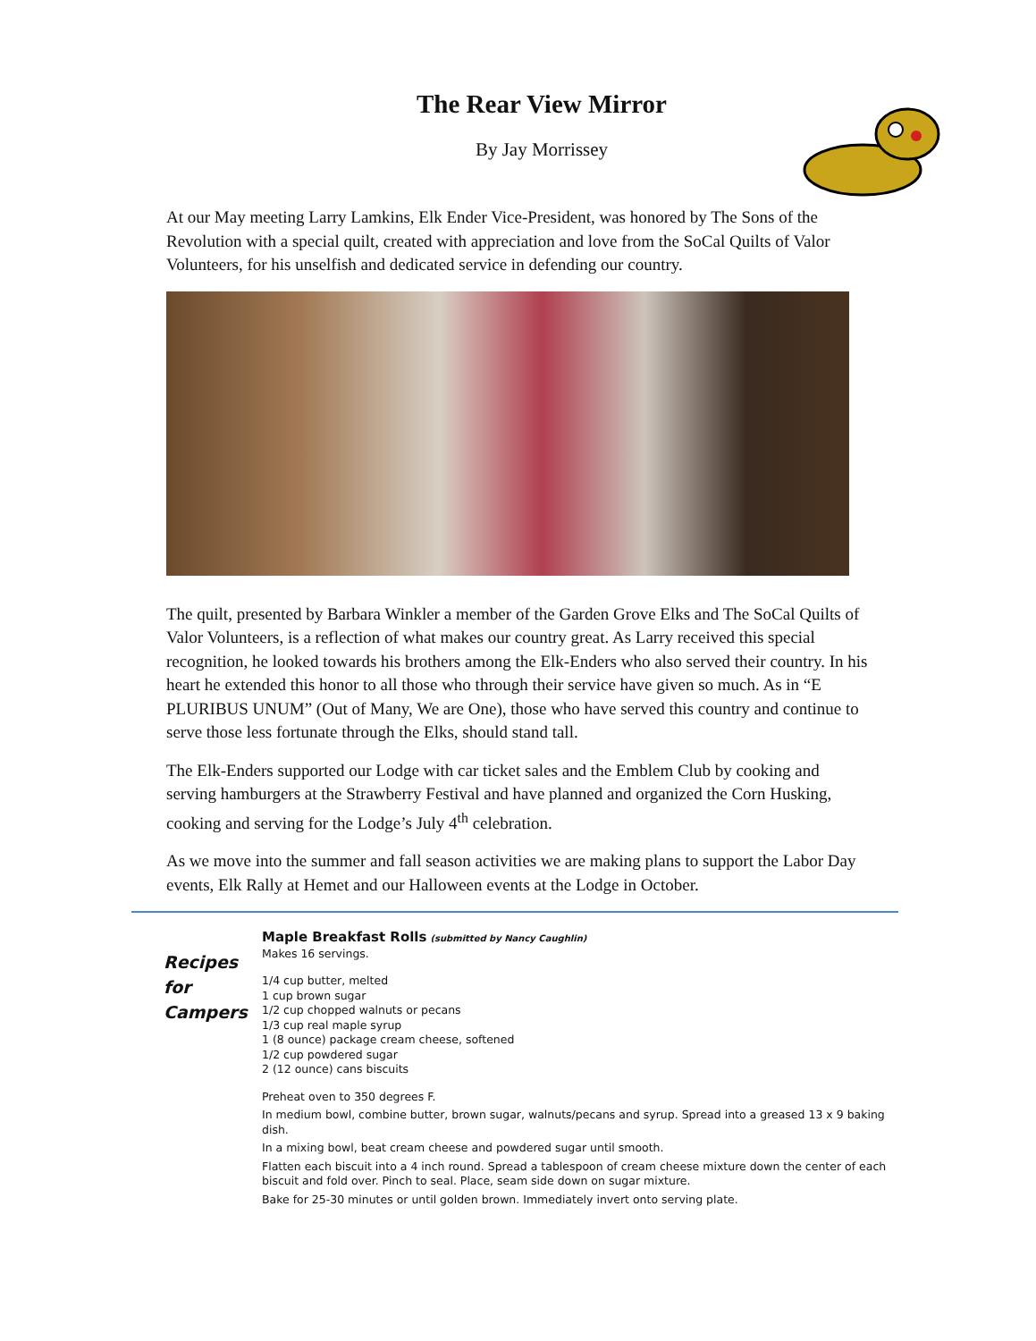The Rear View Mirror
By Jay Morrissey
At our May meeting Larry Lamkins, Elk Ender Vice-President, was honored by The Sons of the Revolution with a special quilt, created with appreciation and love from the SoCal Quilts of Valor Volunteers, for his unselfish and dedicated service in defending our country.
The quilt, presented by Barbara Winkler a member of the Garden Grove Elks and The SoCal Quilts of Valor Volunteers, is a reflection of what makes our country great. As Larry received this special recognition, he looked towards his brothers among the Elk-Enders who also served their country. In his heart he extended this honor to all those who through their service have given so much. As in “E PLURIBUS UNUM” (Out of Many, We are One), those who have served this country and continue to serve those less fortunate through the Elks, should stand tall.
The Elk-Enders supported our Lodge with car ticket sales and the Emblem Club by cooking and serving hamburgers at the Strawberry Festival and have planned and organized the Corn Husking, cooking and serving for the Lodge’s July 4<sup>th</sup> celebration.
As we move into the summer and fall season activities we are making plans to support the Labor Day events, Elk Rally at Hemet and our Halloween events at the Lodge in October.
Recipes for Campers
Maple Breakfast Rolls (submitted by Nancy Caughlin)
Makes 16 servings.
1/4 cup butter, melted
1 cup brown sugar
1/2 cup chopped walnuts or pecans
1/3 cup real maple syrup
1 (8 ounce) package cream cheese, softened
1/2 cup powdered sugar
2 (12 ounce) cans biscuits
Preheat oven to 350 degrees F.
In medium bowl, combine butter, brown sugar, walnuts/pecans and syrup. Spread into a greased 13 x 9 baking dish.
In a mixing bowl, beat cream cheese and powdered sugar until smooth.
Flatten each biscuit into a 4 inch round. Spread a tablespoon of cream cheese mixture down the center of each biscuit and fold over. Pinch to seal. Place, seam side down on sugar mixture.
Bake for 25-30 minutes or until golden brown. Immediately invert onto serving plate.